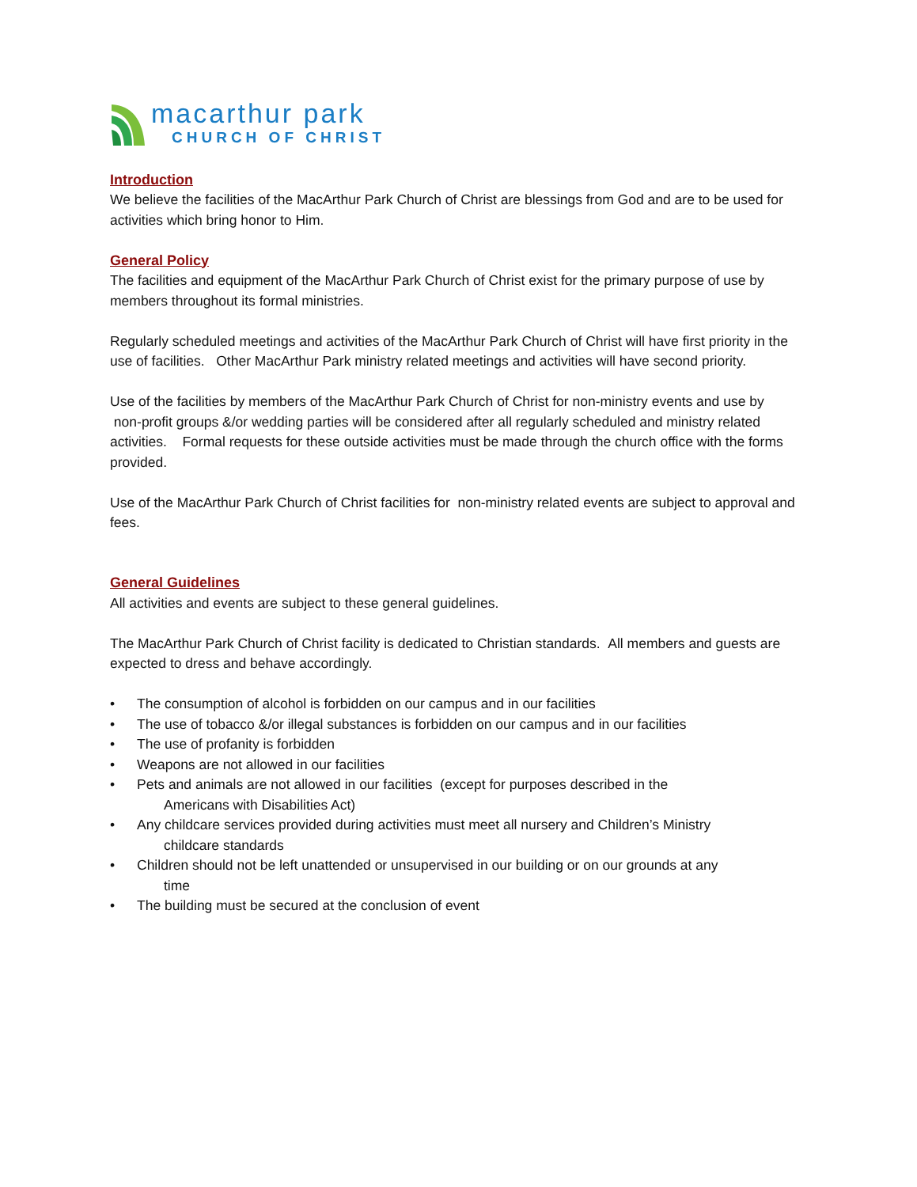macarthur park
CHURCH OF CHRIST
Introduction
We believe the facilities of the MacArthur Park Church of Christ are blessings from God and are to be used for activities which bring honor to Him.
General Policy
The facilities and equipment of the MacArthur Park Church of Christ exist for the primary purpose of use by members throughout its formal ministries.
Regularly scheduled meetings and activities of the MacArthur Park Church of Christ will have first priority in the use of facilities. Other MacArthur Park ministry related meetings and activities will have second priority.
Use of the facilities by members of the MacArthur Park Church of Christ for non-ministry events and use by non-profit groups &/or wedding parties will be considered after all regularly scheduled and ministry related activities. Formal requests for these outside activities must be made through the church office with the forms provided.
Use of the MacArthur Park Church of Christ facilities for non-ministry related events are subject to approval and fees.
General Guidelines
All activities and events are subject to these general guidelines.
The MacArthur Park Church of Christ facility is dedicated to Christian standards. All members and guests are expected to dress and behave accordingly.
• The consumption of alcohol is forbidden on our campus and in our facilities
• The use of tobacco &/or illegal substances is forbidden on our campus and in our facilities
• The use of profanity is forbidden
• Weapons are not allowed in our facilities
• Pets and animals are not allowed in our facilities (except for purposes described in the
Americans with Disabilities Act)
• Any childcare services provided during activities must meet all nursery and Children’s Ministry
childcare standards
• Children should not be left unattended or unsupervised in our building or on our grounds at any
time
• The building must be secured at the conclusion of event